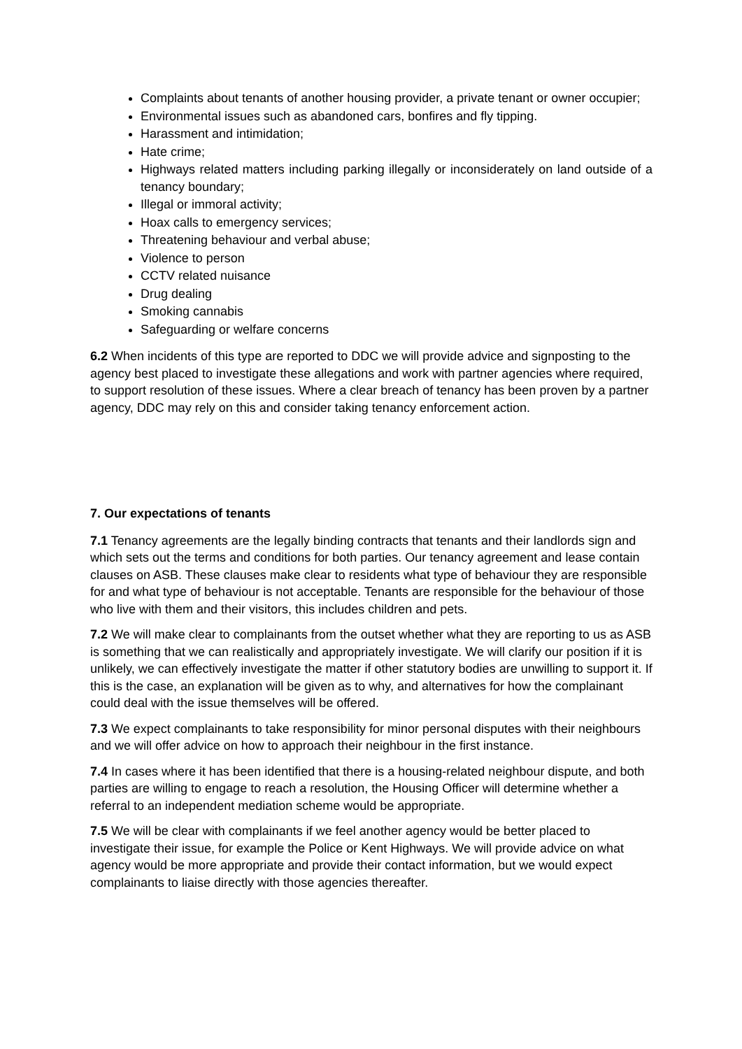Complaints about tenants of another housing provider, a private tenant or owner occupier;
Environmental issues such as abandoned cars, bonfires and fly tipping.
Harassment and intimidation;
Hate crime;
Highways related matters including parking illegally or inconsiderately on land outside of a tenancy boundary;
Illegal or immoral activity;
Hoax calls to emergency services;
Threatening behaviour and verbal abuse;
Violence to person
CCTV related nuisance
Drug dealing
Smoking cannabis
Safeguarding or welfare concerns
6.2 When incidents of this type are reported to DDC we will provide advice and signposting to the agency best placed to investigate these allegations and work with partner agencies where required, to support resolution of these issues. Where a clear breach of tenancy has been proven by a partner agency, DDC may rely on this and consider taking tenancy enforcement action.
7. Our expectations of tenants
7.1 Tenancy agreements are the legally binding contracts that tenants and their landlords sign and which sets out the terms and conditions for both parties. Our tenancy agreement and lease contain clauses on ASB. These clauses make clear to residents what type of behaviour they are responsible for and what type of behaviour is not acceptable. Tenants are responsible for the behaviour of those who live with them and their visitors, this includes children and pets.
7.2 We will make clear to complainants from the outset whether what they are reporting to us as ASB is something that we can realistically and appropriately investigate. We will clarify our position if it is unlikely, we can effectively investigate the matter if other statutory bodies are unwilling to support it. If this is the case, an explanation will be given as to why, and alternatives for how the complainant could deal with the issue themselves will be offered.
7.3 We expect complainants to take responsibility for minor personal disputes with their neighbours and we will offer advice on how to approach their neighbour in the first instance.
7.4 In cases where it has been identified that there is a housing-related neighbour dispute, and both parties are willing to engage to reach a resolution, the Housing Officer will determine whether a referral to an independent mediation scheme would be appropriate.
7.5 We will be clear with complainants if we feel another agency would be better placed to investigate their issue, for example the Police or Kent Highways. We will provide advice on what agency would be more appropriate and provide their contact information, but we would expect complainants to liaise directly with those agencies thereafter.